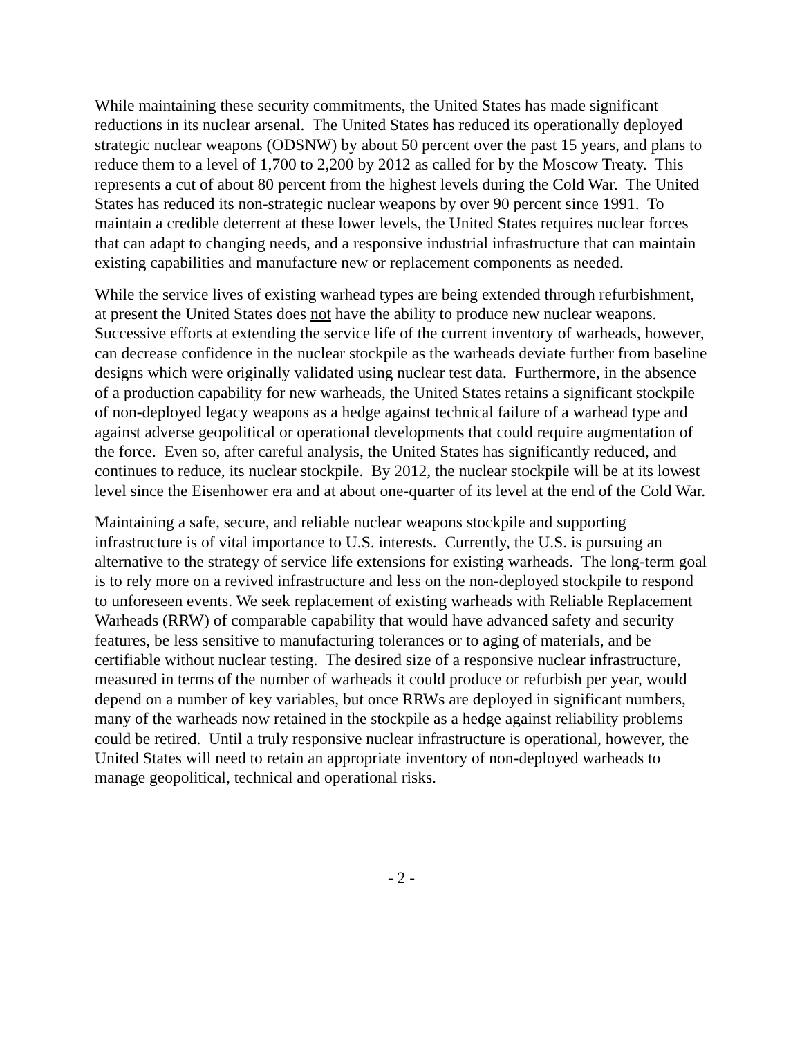While maintaining these security commitments, the United States has made significant reductions in its nuclear arsenal. The United States has reduced its operationally deployed strategic nuclear weapons (ODSNW) by about 50 percent over the past 15 years, and plans to reduce them to a level of 1,700 to 2,200 by 2012 as called for by the Moscow Treaty. This represents a cut of about 80 percent from the highest levels during the Cold War. The United States has reduced its non-strategic nuclear weapons by over 90 percent since 1991. To maintain a credible deterrent at these lower levels, the United States requires nuclear forces that can adapt to changing needs, and a responsive industrial infrastructure that can maintain existing capabilities and manufacture new or replacement components as needed.
While the service lives of existing warhead types are being extended through refurbishment, at present the United States does not have the ability to produce new nuclear weapons. Successive efforts at extending the service life of the current inventory of warheads, however, can decrease confidence in the nuclear stockpile as the warheads deviate further from baseline designs which were originally validated using nuclear test data. Furthermore, in the absence of a production capability for new warheads, the United States retains a significant stockpile of non-deployed legacy weapons as a hedge against technical failure of a warhead type and against adverse geopolitical or operational developments that could require augmentation of the force. Even so, after careful analysis, the United States has significantly reduced, and continues to reduce, its nuclear stockpile. By 2012, the nuclear stockpile will be at its lowest level since the Eisenhower era and at about one-quarter of its level at the end of the Cold War.
Maintaining a safe, secure, and reliable nuclear weapons stockpile and supporting infrastructure is of vital importance to U.S. interests. Currently, the U.S. is pursuing an alternative to the strategy of service life extensions for existing warheads. The long-term goal is to rely more on a revived infrastructure and less on the non-deployed stockpile to respond to unforeseen events. We seek replacement of existing warheads with Reliable Replacement Warheads (RRW) of comparable capability that would have advanced safety and security features, be less sensitive to manufacturing tolerances or to aging of materials, and be certifiable without nuclear testing. The desired size of a responsive nuclear infrastructure, measured in terms of the number of warheads it could produce or refurbish per year, would depend on a number of key variables, but once RRWs are deployed in significant numbers, many of the warheads now retained in the stockpile as a hedge against reliability problems could be retired. Until a truly responsive nuclear infrastructure is operational, however, the United States will need to retain an appropriate inventory of non-deployed warheads to manage geopolitical, technical and operational risks.
- 2 -